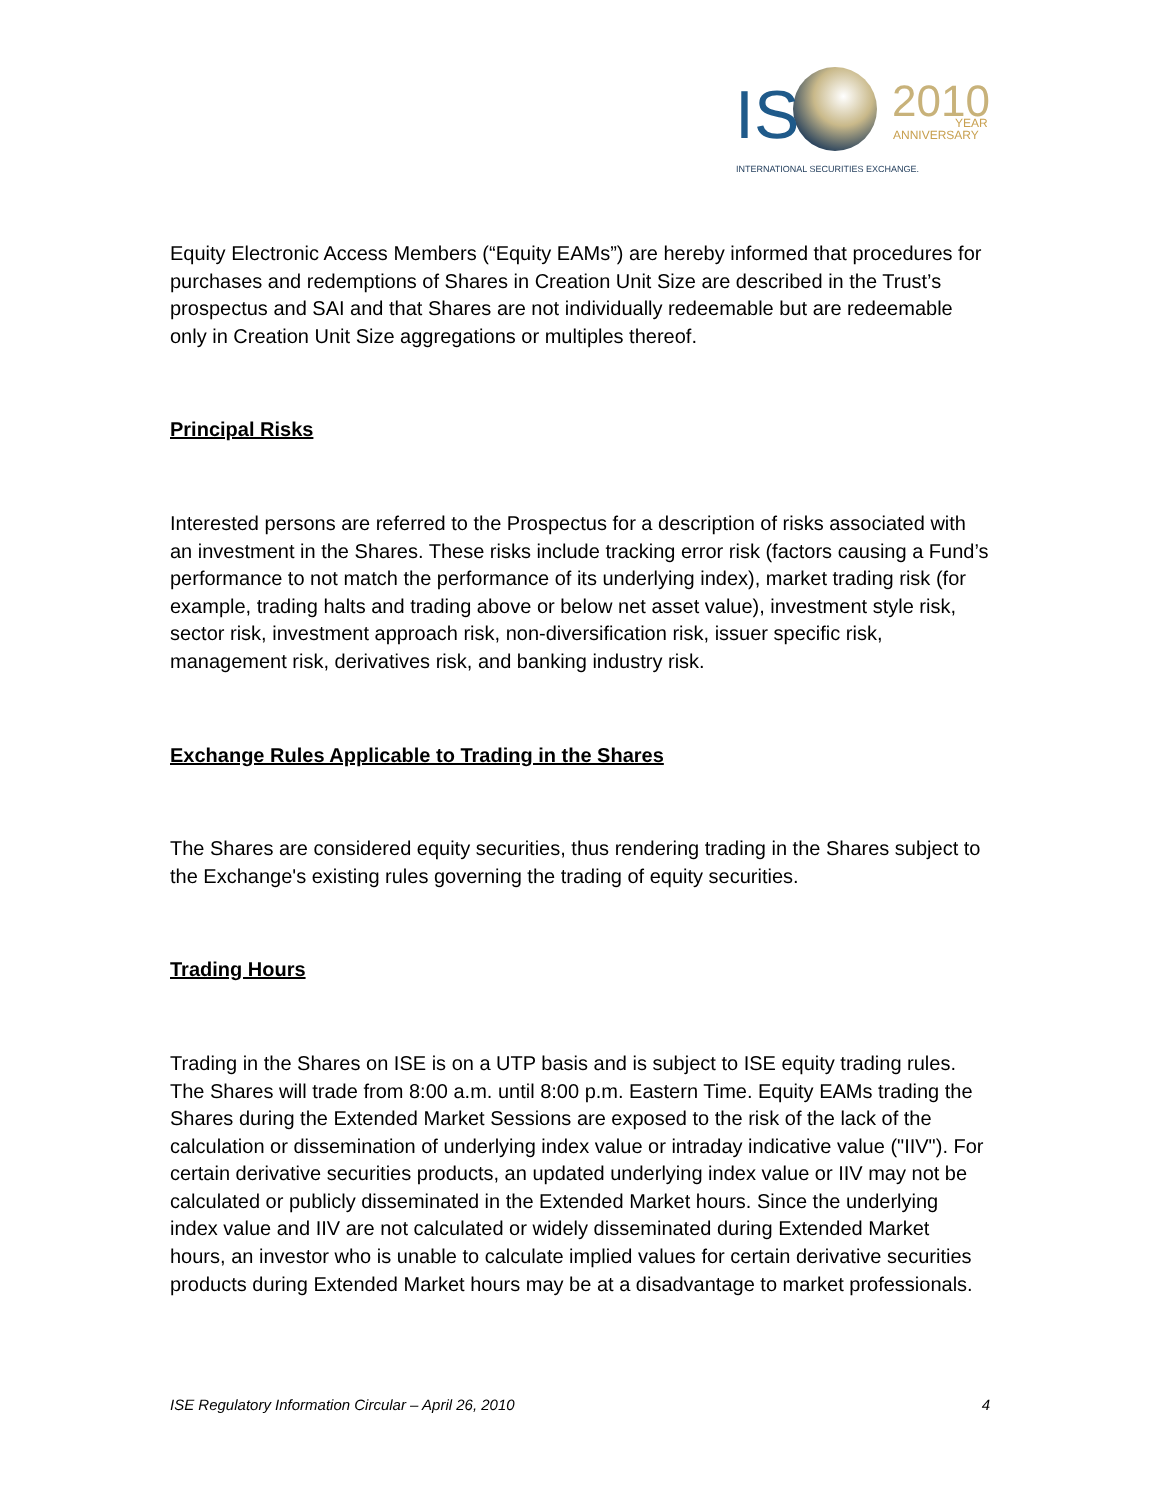IS
2010
YEAR
ANNIVERSARY
INTERNATIONAL SECURITIES EXCHANGE.
Equity Electronic Access Members (“Equity EAMs”) are hereby informed that procedures for purchases and redemptions of Shares in Creation Unit Size are described in the Trust’s prospectus and SAI and that Shares are not individually redeemable but are redeemable only in Creation Unit Size aggregations or multiples thereof.
Principal Risks
Interested persons are referred to the Prospectus for a description of risks associated with an investment in the Shares. These risks include tracking error risk (factors causing a Fund’s performance to not match the performance of its underlying index), market trading risk (for example, trading halts and trading above or below net asset value), investment style risk, sector risk, investment approach risk, non-diversification risk, issuer specific risk, management risk, derivatives risk, and banking industry risk.
Exchange Rules Applicable to Trading in the Shares
The Shares are considered equity securities, thus rendering trading in the Shares subject to the Exchange's existing rules governing the trading of equity securities.
Trading Hours
Trading in the Shares on ISE is on a UTP basis and is subject to ISE equity trading rules. The Shares will trade from 8:00 a.m. until 8:00 p.m. Eastern Time. Equity EAMs trading the Shares during the Extended Market Sessions are exposed to the risk of the lack of the calculation or dissemination of underlying index value or intraday indicative value ("IIV"). For certain derivative securities products, an updated underlying index value or IIV may not be calculated or publicly disseminated in the Extended Market hours. Since the underlying index value and IIV are not calculated or widely disseminated during Extended Market hours, an investor who is unable to calculate implied values for certain derivative securities products during Extended Market hours may be at a disadvantage to market professionals.
ISE Regulatory Information Circular – April 26, 2010 4